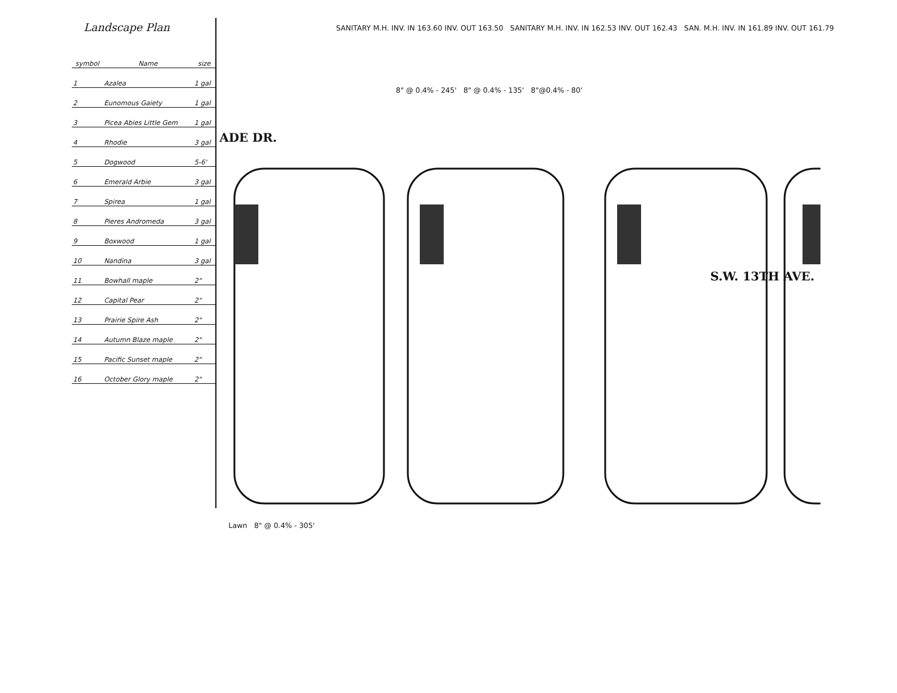Landscape Plan
| symbol | Name | size |
| --- | --- | --- |
| 1 | Azalea | 1 gal |
| 2 | Eunomous Gaiety | 1 gal |
| 3 | Picea Abies Little Gem | 1 gal |
| 4 | Rhodie | 3 gal |
| 5 | Dogwood | 5-6' |
| 6 | Emerald Arbie | 3 gal |
| 7 | Spirea | 1 gal |
| 8 | Pieres Andromeda | 3 gal |
| 9 | Boxwood | 1 gal |
| 10 | Nandina | 3 gal |
| 11 | Bowhall maple | 2" |
| 12 | Capital Pear | 2" |
| 13 | Prairie Spire Ash | 2" |
| 14 | Autumn Blaze maple | 2" |
| 15 | Pacific Sunset maple | 2" |
| 16 | October Glory maple | 2" |
SANITARY M.H. INV. IN 163.60 INV. OUT 163.50 SANITARY M.H. INV. IN 162.53 INV. OUT 162.43 SAN. M.H. INV. IN 161.89 INV. OUT 161.79
8" @ 0.4% - 245' 8" @ 0.4% - 135' 8"@0.4% - 80'
ADE DR.
S.W. 13TH AVE.
Lawn 8" @ 0.4% - 305'